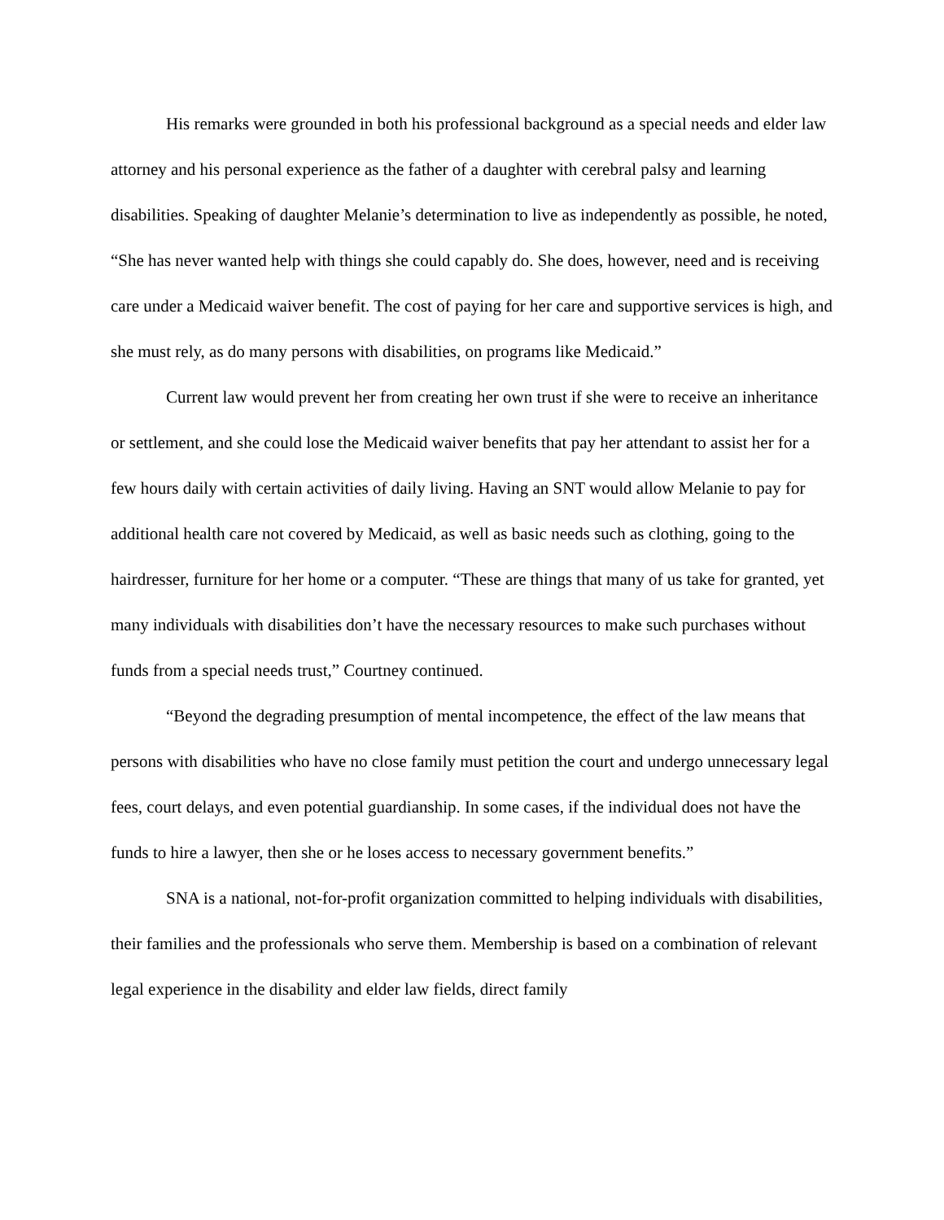His remarks were grounded in both his professional background as a special needs and elder law attorney and his personal experience as the father of a daughter with cerebral palsy and learning disabilities. Speaking of daughter Melanie’s determination to live as independently as possible, he noted, “She has never wanted help with things she could capably do. She does, however, need and is receiving care under a Medicaid waiver benefit. The cost of paying for her care and supportive services is high, and she must rely, as do many persons with disabilities, on programs like Medicaid.”
Current law would prevent her from creating her own trust if she were to receive an inheritance or settlement, and she could lose the Medicaid waiver benefits that pay her attendant to assist her for a few hours daily with certain activities of daily living. Having an SNT would allow Melanie to pay for additional health care not covered by Medicaid, as well as basic needs such as clothing, going to the hairdresser, furniture for her home or a computer. “These are things that many of us take for granted, yet many individuals with disabilities don’t have the necessary resources to make such purchases without funds from a special needs trust,” Courtney continued.
“Beyond the degrading presumption of mental incompetence, the effect of the law means that persons with disabilities who have no close family must petition the court and undergo unnecessary legal fees, court delays, and even potential guardianship. In some cases, if the individual does not have the funds to hire a lawyer, then she or he loses access to necessary government benefits.”
SNA is a national, not-for-profit organization committed to helping individuals with disabilities, their families and the professionals who serve them. Membership is based on a combination of relevant legal experience in the disability and elder law fields, direct family